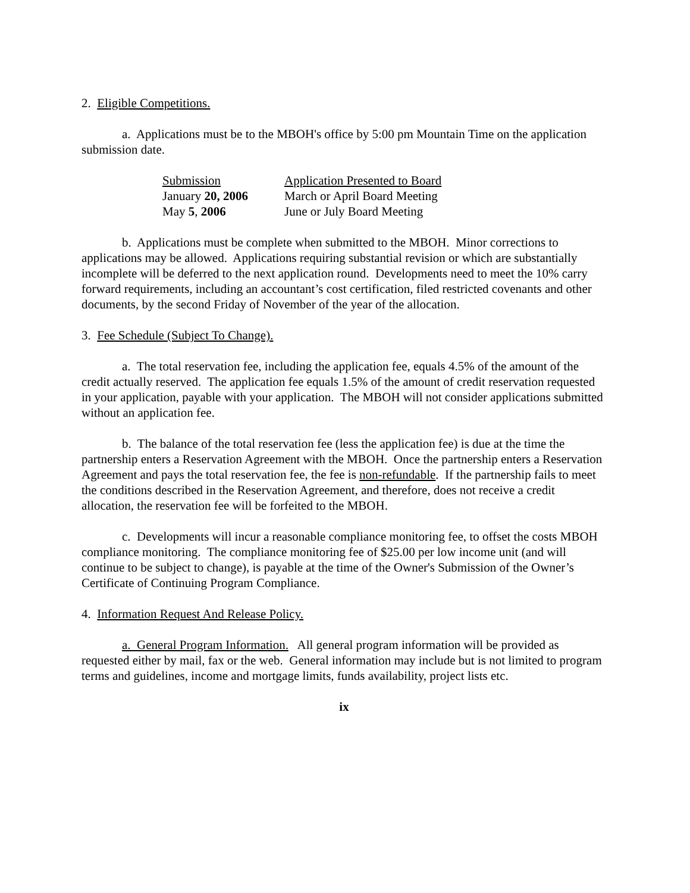2. Eligible Competitions.
a. Applications must be to the MBOH's office by 5:00 pm Mountain Time on the application submission date.
| Submission | Application Presented to Board |
| --- | --- |
| January 20, 2006 | March or April Board Meeting |
| May 5 , 2006 | June or July Board Meeting |
b. Applications must be complete when submitted to the MBOH. Minor corrections to applications may be allowed. Applications requiring substantial revision or which are substantially incomplete will be deferred to the next application round. Developments need to meet the 10% carry forward requirements, including an accountant’s cost certification, filed restricted covenants and other documents, by the second Friday of November of the year of the allocation.
3. Fee Schedule (Subject To Change).
a. The total reservation fee, including the application fee, equals 4.5% of the amount of the credit actually reserved. The application fee equals 1.5% of the amount of credit reservation requested in your application, payable with your application. The MBOH will not consider applications submitted without an application fee.
b. The balance of the total reservation fee (less the application fee) is due at the time the partnership enters a Reservation Agreement with the MBOH. Once the partnership enters a Reservation Agreement and pays the total reservation fee, the fee is non-refundable. If the partnership fails to meet the conditions described in the Reservation Agreement, and therefore, does not receive a credit allocation, the reservation fee will be forfeited to the MBOH.
c. Developments will incur a reasonable compliance monitoring fee, to offset the costs MBOH compliance monitoring. The compliance monitoring fee of $25.00 per low income unit (and will continue to be subject to change), is payable at the time of the Owner's Submission of the Owner’s Certificate of Continuing Program Compliance.
4. Information Request And Release Policy.
a. General Program Information. All general program information will be provided as requested either by mail, fax or the web. General information may include but is not limited to program terms and guidelines, income and mortgage limits, funds availability, project lists etc.
ix